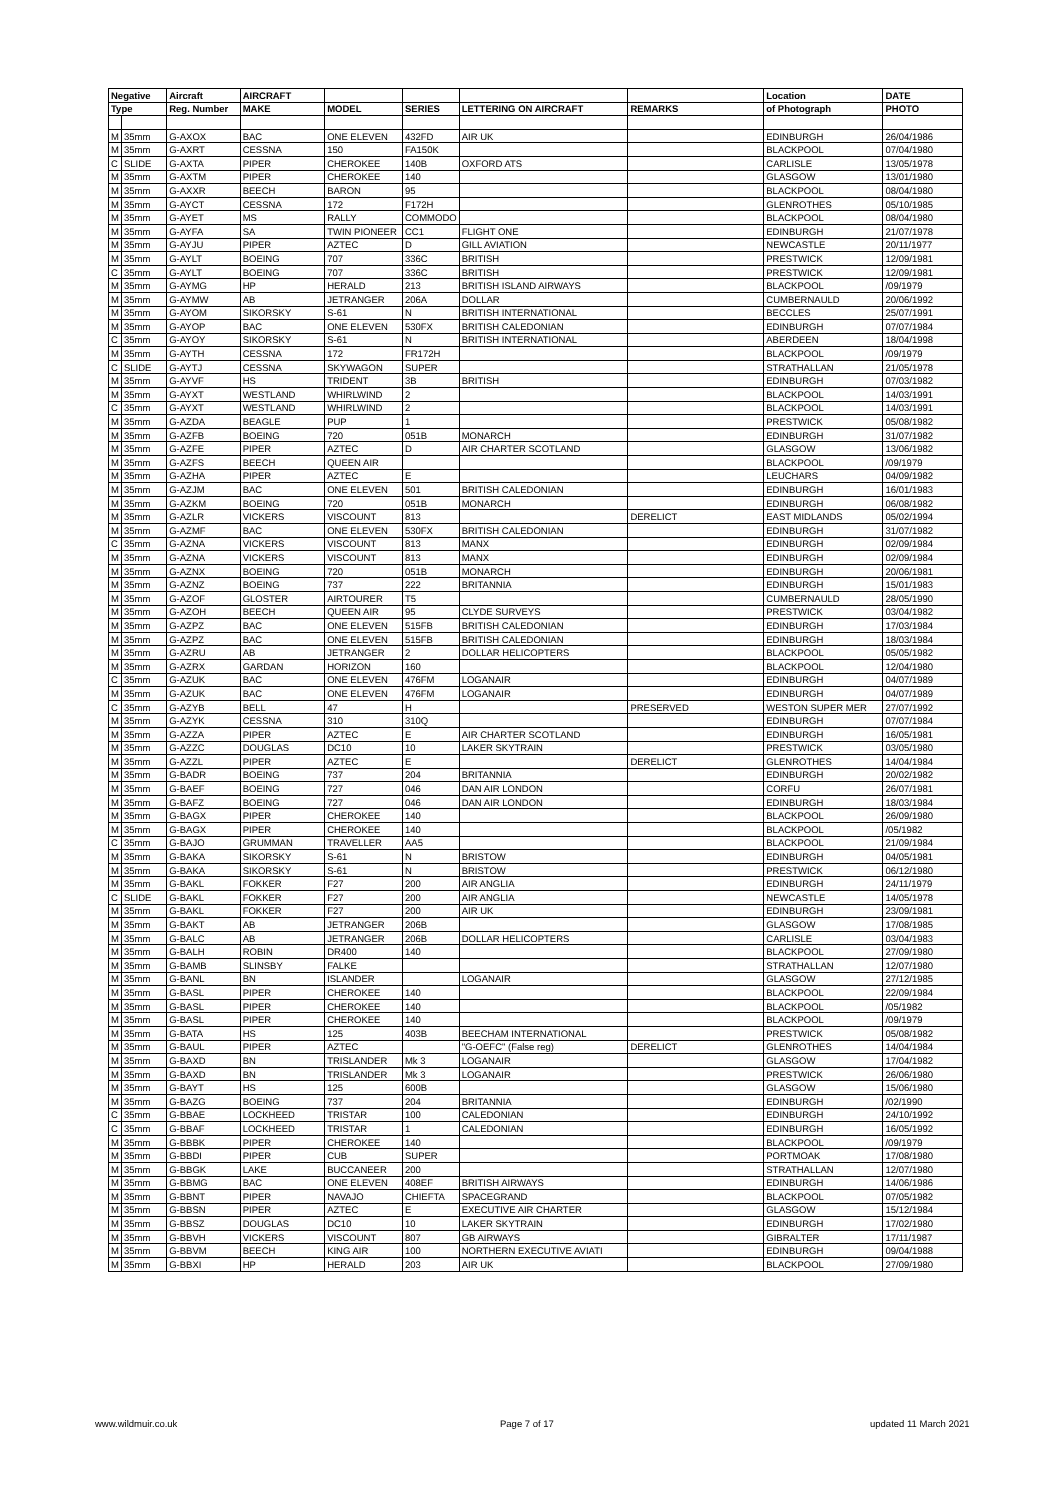| Negative | | Aircraft | AIRCRAFT | | | | | Location | DATE |
| --- | --- | --- | --- | --- | --- | --- | --- | --- | --- |
| Type | | Reg. Number | MAKE | MODEL | SERIES | LETTERING ON AIRCRAFT | REMARKS | of Photograph | PHOTO |
| M | 35mm | G-AXOX | BAC | ONE ELEVEN | 432FD | AIR UK | | EDINBURGH | 26/04/1986 |
| M | 35mm | G-AXRT | CESSNA | 150 | FA150K | | | BLACKPOOL | 07/04/1980 |
| C | SLIDE | G-AXTA | PIPER | CHEROKEE | 140B | OXFORD ATS | | CARLISLE | 13/05/1978 |
| M | 35mm | G-AXTM | PIPER | CHEROKEE | 140 | | | GLASGOW | 13/01/1980 |
| M | 35mm | G-AXXR | BEECH | BARON | 95 | | | BLACKPOOL | 08/04/1980 |
| M | 35mm | G-AYCT | CESSNA | 172 | F172H | | | GLENROTHES | 05/10/1985 |
| M | 35mm | G-AYET | MS | RALLY | COMMODO | | | BLACKPOOL | 08/04/1980 |
| M | 35mm | G-AYFA | SA | TWIN PIONEER | CC1 | FLIGHT ONE | | EDINBURGH | 21/07/1978 |
| M | 35mm | G-AYJU | PIPER | AZTEC | D | GILL AVIATION | | NEWCASTLE | 20/11/1977 |
| M | 35mm | G-AYLT | BOEING | 707 | 336C | BRITISH | | PRESTWICK | 12/09/1981 |
| C | 35mm | G-AYLT | BOEING | 707 | 336C | BRITISH | | PRESTWICK | 12/09/1981 |
| M | 35mm | G-AYMG | HP | HERALD | 213 | BRITISH ISLAND AIRWAYS | | BLACKPOOL | /09/1979 |
| M | 35mm | G-AYMW | AB | JETRANGER | 206A | DOLLAR | | CUMBERNAULD | 20/06/1992 |
| M | 35mm | G-AYOM | SIKORSKY | S-61 | N | BRITISH INTERNATIONAL | | BECCLES | 25/07/1991 |
| M | 35mm | G-AYOP | BAC | ONE ELEVEN | 530FX | BRITISH CALEDONIAN | | EDINBURGH | 07/07/1984 |
| C | 35mm | G-AYOY | SIKORSKY | S-61 | N | BRITISH INTERNATIONAL | | ABERDEEN | 18/04/1998 |
| M | 35mm | G-AYTH | CESSNA | 172 | FR172H | | | BLACKPOOL | /09/1979 |
| C | SLIDE | G-AYTJ | CESSNA | SKYWAGON | SUPER | | | STRATHALLAN | 21/05/1978 |
| M | 35mm | G-AYVF | HS | TRIDENT | 3B | BRITISH | | EDINBURGH | 07/03/1982 |
| M | 35mm | G-AYXT | WESTLAND | WHIRLWIND | 2 | | | BLACKPOOL | 14/03/1991 |
| C | 35mm | G-AYXT | WESTLAND | WHIRLWIND | 2 | | | BLACKPOOL | 14/03/1991 |
| M | 35mm | G-AZDA | BEAGLE | PUP | 1 | | | PRESTWICK | 05/08/1982 |
| M | 35mm | G-AZFB | BOEING | 720 | 051B | MONARCH | | EDINBURGH | 31/07/1982 |
| M | 35mm | G-AZFE | PIPER | AZTEC | D | AIR CHARTER SCOTLAND | | GLASGOW | 13/06/1982 |
| M | 35mm | G-AZFS | BEECH | QUEEN AIR | | | | BLACKPOOL | /09/1979 |
| M | 35mm | G-AZHA | PIPER | AZTEC | E | | | LEUCHARS | 04/09/1982 |
| M | 35mm | G-AZJM | BAC | ONE ELEVEN | 501 | BRITISH CALEDONIAN | | EDINBURGH | 16/01/1983 |
| M | 35mm | G-AZKM | BOEING | 720 | 051B | MONARCH | | EDINBURGH | 06/08/1982 |
| M | 35mm | G-AZLR | VICKERS | VISCOUNT | 813 | | DERELICT | EAST MIDLANDS | 05/02/1994 |
| M | 35mm | G-AZMF | BAC | ONE ELEVEN | 530FX | BRITISH CALEDONIAN | | EDINBURGH | 31/07/1982 |
| C | 35mm | G-AZNA | VICKERS | VISCOUNT | 813 | MANX | | EDINBURGH | 02/09/1984 |
| M | 35mm | G-AZNA | VICKERS | VISCOUNT | 813 | MANX | | EDINBURGH | 02/09/1984 |
| M | 35mm | G-AZNX | BOEING | 720 | 051B | MONARCH | | EDINBURGH | 20/06/1981 |
| M | 35mm | G-AZNZ | BOEING | 737 | 222 | BRITANNIA | | EDINBURGH | 15/01/1983 |
| M | 35mm | G-AZOF | GLOSTER | AIRTOURER | T5 | | | CUMBERNAULD | 28/05/1990 |
| M | 35mm | G-AZOH | BEECH | QUEEN AIR | 95 | CLYDE SURVEYS | | PRESTWICK | 03/04/1982 |
| M | 35mm | G-AZPZ | BAC | ONE ELEVEN | 515FB | BRITISH CALEDONIAN | | EDINBURGH | 17/03/1984 |
| M | 35mm | G-AZPZ | BAC | ONE ELEVEN | 515FB | BRITISH CALEDONIAN | | EDINBURGH | 18/03/1984 |
| M | 35mm | G-AZRU | AB | JETRANGER | 2 | DOLLAR HELICOPTERS | | BLACKPOOL | 05/05/1982 |
| M | 35mm | G-AZRX | GARDAN | HORIZON | 160 | | | BLACKPOOL | 12/04/1980 |
| C | 35mm | G-AZUK | BAC | ONE ELEVEN | 476FM | LOGANAIR | | EDINBURGH | 04/07/1989 |
| M | 35mm | G-AZUK | BAC | ONE ELEVEN | 476FM | LOGANAIR | | EDINBURGH | 04/07/1989 |
| C | 35mm | G-AZYB | BELL | 47 | H | | PRESERVED | WESTON SUPER MER | 27/07/1992 |
| M | 35mm | G-AZYK | CESSNA | 310 | 310Q | | | EDINBURGH | 07/07/1984 |
| M | 35mm | G-AZZA | PIPER | AZTEC | E | AIR CHARTER SCOTLAND | | EDINBURGH | 16/05/1981 |
| M | 35mm | G-AZZC | DOUGLAS | DC10 | 10 | LAKER SKYTRAIN | | PRESTWICK | 03/05/1980 |
| M | 35mm | G-AZZL | PIPER | AZTEC | E | | DERELICT | GLENROTHES | 14/04/1984 |
| M | 35mm | G-BADR | BOEING | 737 | 204 | BRITANNIA | | EDINBURGH | 20/02/1982 |
| M | 35mm | G-BAEF | BOEING | 727 | 046 | DAN AIR LONDON | | CORFU | 26/07/1981 |
| M | 35mm | G-BAFZ | BOEING | 727 | 046 | DAN AIR LONDON | | EDINBURGH | 18/03/1984 |
| M | 35mm | G-BAGX | PIPER | CHEROKEE | 140 | | | BLACKPOOL | 26/09/1980 |
| M | 35mm | G-BAGX | PIPER | CHEROKEE | 140 | | | BLACKPOOL | /05/1982 |
| C | 35mm | G-BAJO | GRUMMAN | TRAVELLER | AA5 | | | BLACKPOOL | 21/09/1984 |
| M | 35mm | G-BAKA | SIKORSKY | S-61 | N | BRISTOW | | EDINBURGH | 04/05/1981 |
| M | 35mm | G-BAKA | SIKORSKY | S-61 | N | BRISTOW | | PRESTWICK | 06/12/1980 |
| M | 35mm | G-BAKL | FOKKER | F27 | 200 | AIR ANGLIA | | EDINBURGH | 24/11/1979 |
| C | SLIDE | G-BAKL | FOKKER | F27 | 200 | AIR ANGLIA | | NEWCASTLE | 14/05/1978 |
| M | 35mm | G-BAKL | FOKKER | F27 | 200 | AIR UK | | EDINBURGH | 23/09/1981 |
| M | 35mm | G-BAKT | AB | JETRANGER | 206B | | | GLASGOW | 17/08/1985 |
| M | 35mm | G-BALC | AB | JETRANGER | 206B | DOLLAR HELICOPTERS | | CARLISLE | 03/04/1983 |
| M | 35mm | G-BALH | ROBIN | DR400 | 140 | | | BLACKPOOL | 27/09/1980 |
| M | 35mm | G-BAMB | SLINSBY | FALKE | | | | STRATHALLAN | 12/07/1980 |
| M | 35mm | G-BANL | BN | ISLANDER | | LOGANAIR | | GLASGOW | 27/12/1985 |
| M | 35mm | G-BASL | PIPER | CHEROKEE | 140 | | | BLACKPOOL | 22/09/1984 |
| M | 35mm | G-BASL | PIPER | CHEROKEE | 140 | | | BLACKPOOL | /05/1982 |
| M | 35mm | G-BASL | PIPER | CHEROKEE | 140 | | | BLACKPOOL | /09/1979 |
| M | 35mm | G-BATA | HS | 125 | 403B | BEECHAM INTERNATIONAL | | PRESTWICK | 05/08/1982 |
| M | 35mm | G-BAUL | PIPER | AZTEC | | "G-OEFC" (False reg) | DERELICT | GLENROTHES | 14/04/1984 |
| M | 35mm | G-BAXD | BN | TRISLANDER | Mk 3 | LOGANAIR | | GLASGOW | 17/04/1982 |
| M | 35mm | G-BAXD | BN | TRISLANDER | Mk 3 | LOGANAIR | | PRESTWICK | 26/06/1980 |
| M | 35mm | G-BAYT | HS | 125 | 600B | | | GLASGOW | 15/06/1980 |
| M | 35mm | G-BAZG | BOEING | 737 | 204 | BRITANNIA | | EDINBURGH | /02/1990 |
| C | 35mm | G-BBAE | LOCKHEED | TRISTAR | 100 | CALEDONIAN | | EDINBURGH | 24/10/1992 |
| C | 35mm | G-BBAF | LOCKHEED | TRISTAR | 1 | CALEDONIAN | | EDINBURGH | 16/05/1992 |
| M | 35mm | G-BBBK | PIPER | CHEROKEE | 140 | | | BLACKPOOL | /09/1979 |
| M | 35mm | G-BBDI | PIPER | CUB | SUPER | | | PORTMOAK | 17/08/1980 |
| M | 35mm | G-BBGK | LAKE | BUCCANEER | 200 | | | STRATHALLAN | 12/07/1980 |
| M | 35mm | G-BBMG | BAC | ONE ELEVEN | 408EF | BRITISH AIRWAYS | | EDINBURGH | 14/06/1986 |
| M | 35mm | G-BBNT | PIPER | NAVAJO | CHIEFTA | SPACEGRAND | | BLACKPOOL | 07/05/1982 |
| M | 35mm | G-BBSN | PIPER | AZTEC | E | EXECUTIVE AIR CHARTER | | GLASGOW | 15/12/1984 |
| M | 35mm | G-BBSZ | DOUGLAS | DC10 | 10 | LAKER SKYTRAIN | | EDINBURGH | 17/02/1980 |
| M | 35mm | G-BBVH | VICKERS | VISCOUNT | 807 | GB AIRWAYS | | GIBRALTER | 17/11/1987 |
| M | 35mm | G-BBVM | BEECH | KING AIR | 100 | NORTHERN EXECUTIVE AVIATI | | EDINBURGH | 09/04/1988 |
| M | 35mm | G-BBXI | HP | HERALD | 203 | AIR UK | | BLACKPOOL | 27/09/1980 |
www.wildmuir.co.uk Page 7 of 17 updated 11 March 2021